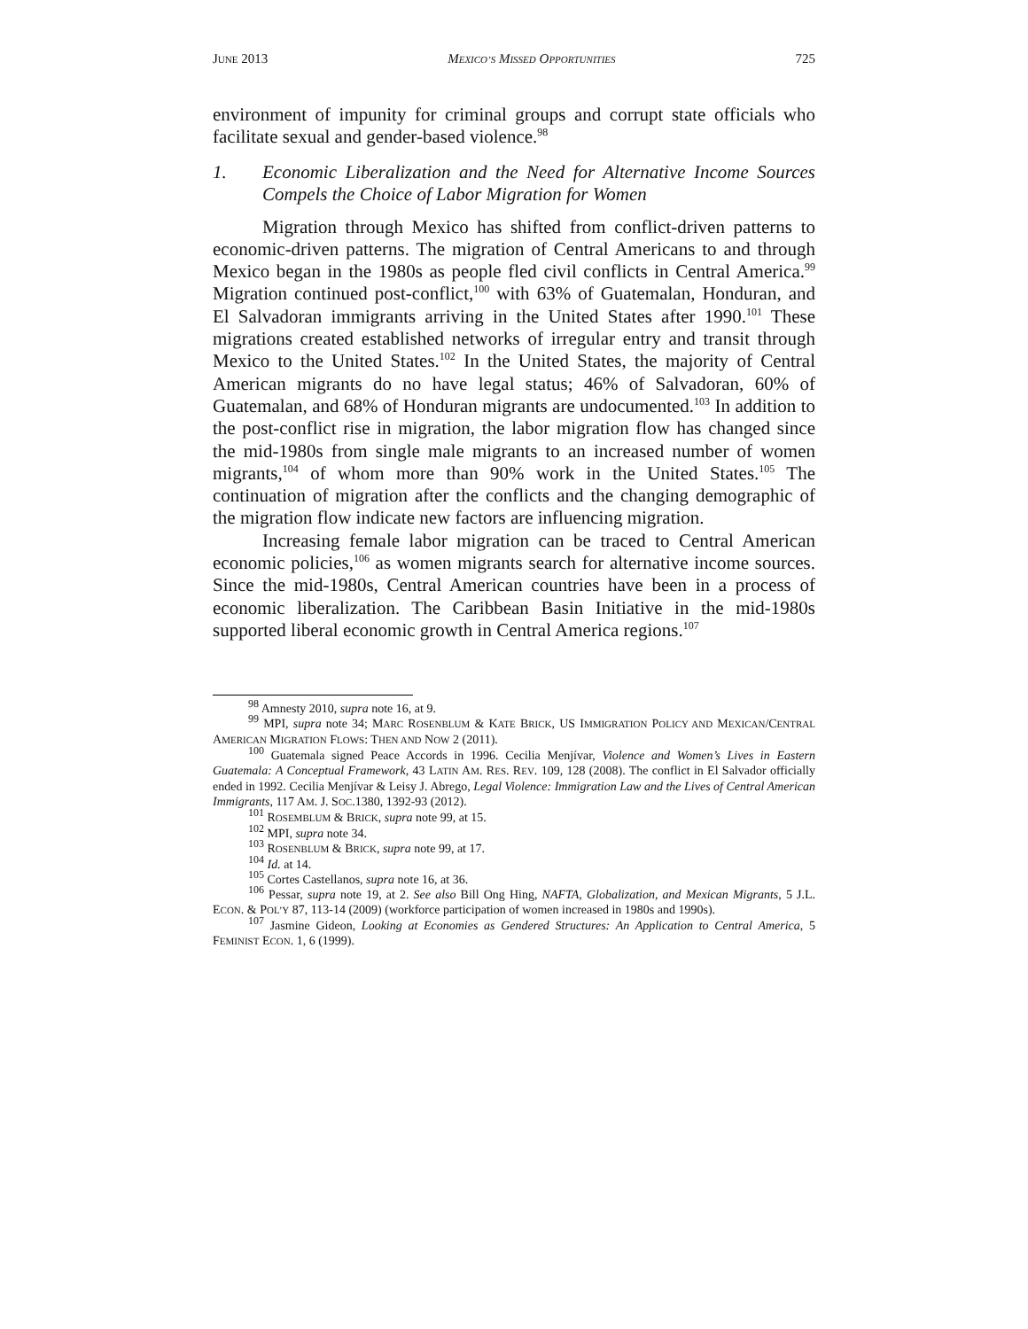JUNE 2013 MEXICO’S MISSED OPPORTUNITIES 725
environment of impunity for criminal groups and corrupt state officials who facilitate sexual and gender-based violence.<sup>98</sup>
1. Economic Liberalization and the Need for Alternative Income Sources Compels the Choice of Labor Migration for Women
Migration through Mexico has shifted from conflict-driven patterns to economic-driven patterns. The migration of Central Americans to and through Mexico began in the 1980s as people fled civil conflicts in Central America.<sup>99</sup> Migration continued post-conflict,<sup>100</sup> with 63% of Guatemalan, Honduran, and El Salvadoran immigrants arriving in the United States after 1990.<sup>101</sup> These migrations created established networks of irregular entry and transit through Mexico to the United States.<sup>102</sup> In the United States, the majority of Central American migrants do no have legal status; 46% of Salvadoran, 60% of Guatemalan, and 68% of Honduran migrants are undocumented.<sup>103</sup> In addition to the post-conflict rise in migration, the labor migration flow has changed since the mid-1980s from single male migrants to an increased number of women migrants,<sup>104</sup> of whom more than 90% work in the United States.<sup>105</sup> The continuation of migration after the conflicts and the changing demographic of the migration flow indicate new factors are influencing migration.
Increasing female labor migration can be traced to Central American economic policies,<sup>106</sup> as women migrants search for alternative income sources. Since the mid-1980s, Central American countries have been in a process of economic liberalization. The Caribbean Basin Initiative in the mid-1980s supported liberal economic growth in Central America regions.<sup>107</sup>
<sup>98</sup> Amnesty 2010, supra note 16, at 9.
<sup>99</sup> MPI, supra note 34; MARC ROSENBLUM & KATE BRICK, US IMMIGRATION POLICY AND MEXICAN/CENTRAL AMERICAN MIGRATION FLOWS: THEN AND NOW 2 (2011).
<sup>100</sup> Guatemala signed Peace Accords in 1996. Cecilia Menjívar, Violence and Women’s Lives in Eastern Guatemala: A Conceptual Framework, 43 LATIN AM. RES. REV. 109, 128 (2008). The conflict in El Salvador officially ended in 1992. Cecilia Menjívar & Leisy J. Abrego, Legal Violence: Immigration Law and the Lives of Central American Immigrants, 117 AM. J. SOC.1380, 1392-93 (2012).
<sup>101</sup> ROSEMBLUM & BRICK, supra note 99, at 15.
<sup>102</sup> MPI, supra note 34.
<sup>103</sup> ROSENBLUM & BRICK, supra note 99, at 17.
<sup>104</sup> Id. at 14.
<sup>105</sup> Cortes Castellanos, supra note 16, at 36.
<sup>106</sup> Pessar, supra note 19, at 2. See also Bill Ong Hing, NAFTA, Globalization, and Mexican Migrants, 5 J.L. ECON. & POL’Y 87, 113-14 (2009) (workforce participation of women increased in 1980s and 1990s).
<sup>107</sup> Jasmine Gideon, Looking at Economies as Gendered Structures: An Application to Central America, 5 FEMINIST ECON. 1, 6 (1999).